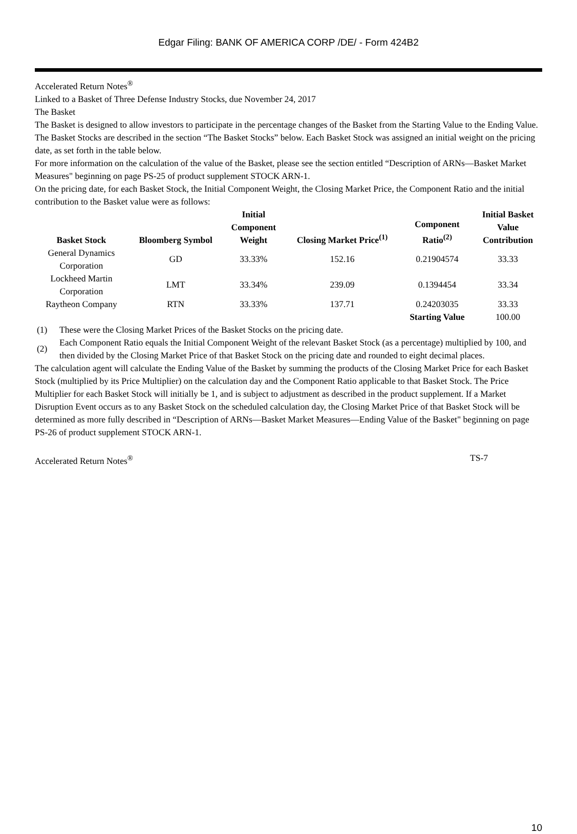Edgar Filing: BANK OF AMERICA CORP /DE/ - Form 424B2
Accelerated Return Notes<sup>®</sup>
Linked to a Basket of Three Defense Industry Stocks, due November 24, 2017
The Basket
The Basket is designed to allow investors to participate in the percentage changes of the Basket from the Starting Value to the Ending Value. The Basket Stocks are described in the section “The Basket Stocks” below. Each Basket Stock was assigned an initial weight on the pricing date, as set forth in the table below.
For more information on the calculation of the value of the Basket, please see the section entitled “Description of ARNs—Basket Market Measures" beginning on page PS-25 of product supplement STOCK ARN-1.
On the pricing date, for each Basket Stock, the Initial Component Weight, the Closing Market Price, the Component Ratio and the initial contribution to the Basket value were as follows:
| Basket Stock | Bloomberg Symbol | Initial Component Weight | Closing Market Price<sup>(1)</sup> | Component Ratio<sup>(2)</sup> | Initial Basket Value Contribution |
| --- | --- | --- | --- | --- | --- |
| General Dynamics Corporation | GD | 33.33% | 152.16 | 0.21904574 | 33.33 |
| Lockheed Martin Corporation | LMT | 33.34% | 239.09 | 0.1394454 | 33.34 |
| Raytheon Company | RTN | 33.33% | 137.71 | 0.24203035 | 33.33 |
| | | | | Starting Value | 100.00 |
| (1) | These were the Closing Market Prices of the Basket Stocks on the pricing date. |
| (2) | Each Component Ratio equals the Initial Component Weight of the relevant Basket Stock (as a percentage) multiplied by 100, and then divided by the Closing Market Price of that Basket Stock on the pricing date and rounded to eight decimal places. |
The calculation agent will calculate the Ending Value of the Basket by summing the products of the Closing Market Price for each Basket Stock (multiplied by its Price Multiplier) on the calculation day and the Component Ratio applicable to that Basket Stock. The Price Multiplier for each Basket Stock will initially be 1, and is subject to adjustment as described in the product supplement. If a Market Disruption Event occurs as to any Basket Stock on the scheduled calculation day, the Closing Market Price of that Basket Stock will be determined as more fully described in “Description of ARNs—Basket Market Measures—Ending Value of the Basket" beginning on page PS-26 of product supplement STOCK ARN-1.
Accelerated Return Notes<sup>®</sup> TS-7
10